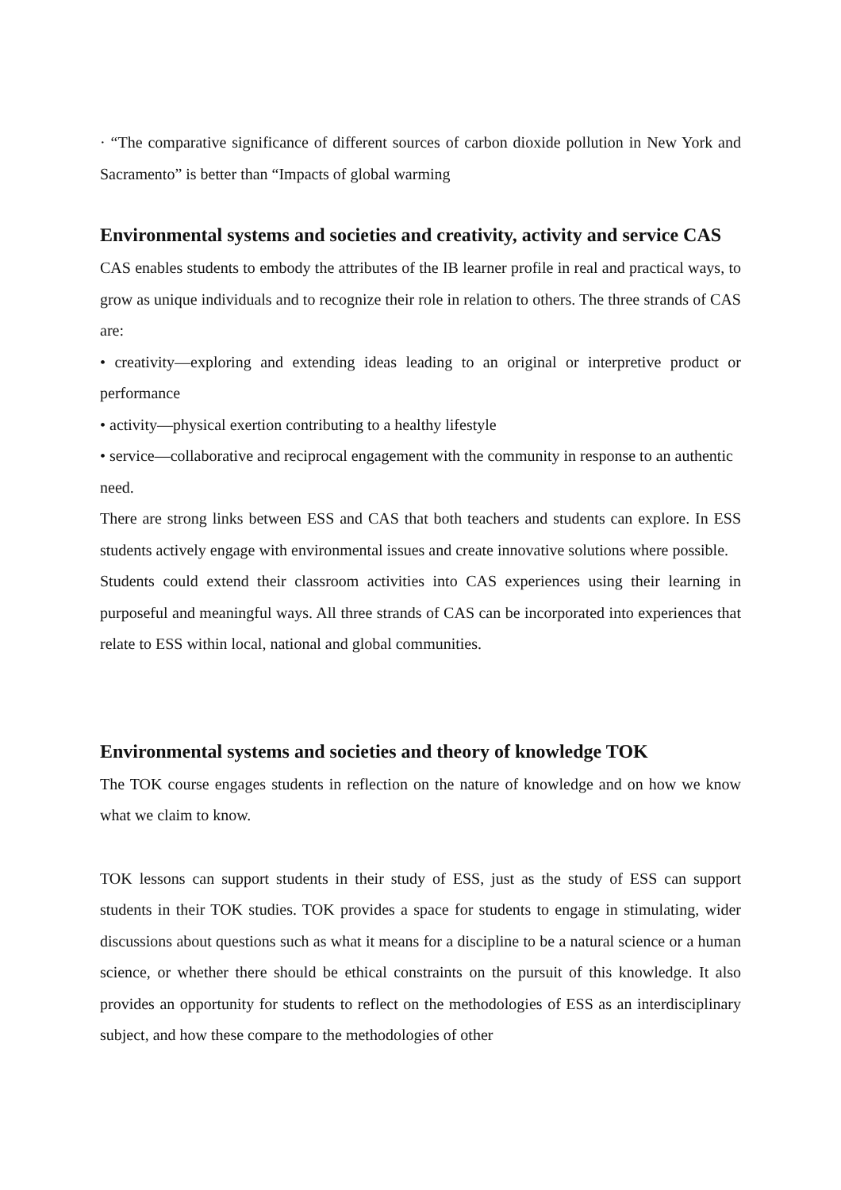· “The comparative significance of different sources of carbon dioxide pollution in New York and Sacramento” is better than “Impacts of global warming
Environmental systems and societies and creativity, activity and service CAS
CAS enables students to embody the attributes of the IB learner profile in real and practical ways, to grow as unique individuals and to recognize their role in relation to others. The three strands of CAS are:
• creativity—exploring and extending ideas leading to an original or interpretive product or performance
• activity—physical exertion contributing to a healthy lifestyle
• service—collaborative and reciprocal engagement with the community in response to an authentic
need.
There are strong links between ESS and CAS that both teachers and students can explore. In ESS students actively engage with environmental issues and create innovative solutions where possible.
Students could extend their classroom activities into CAS experiences using their learning in purposeful and meaningful ways. All three strands of CAS can be incorporated into experiences that relate to ESS within local, national and global communities.
Environmental systems and societies and theory of knowledge TOK
The TOK course engages students in reflection on the nature of knowledge and on how we know what we claim to know.
TOK lessons can support students in their study of ESS, just as the study of ESS can support students in their TOK studies. TOK provides a space for students to engage in stimulating, wider discussions about questions such as what it means for a discipline to be a natural science or a human science, or whether there should be ethical constraints on the pursuit of this knowledge. It also provides an opportunity for students to reflect on the methodologies of ESS as an interdisciplinary subject, and how these compare to the methodologies of other